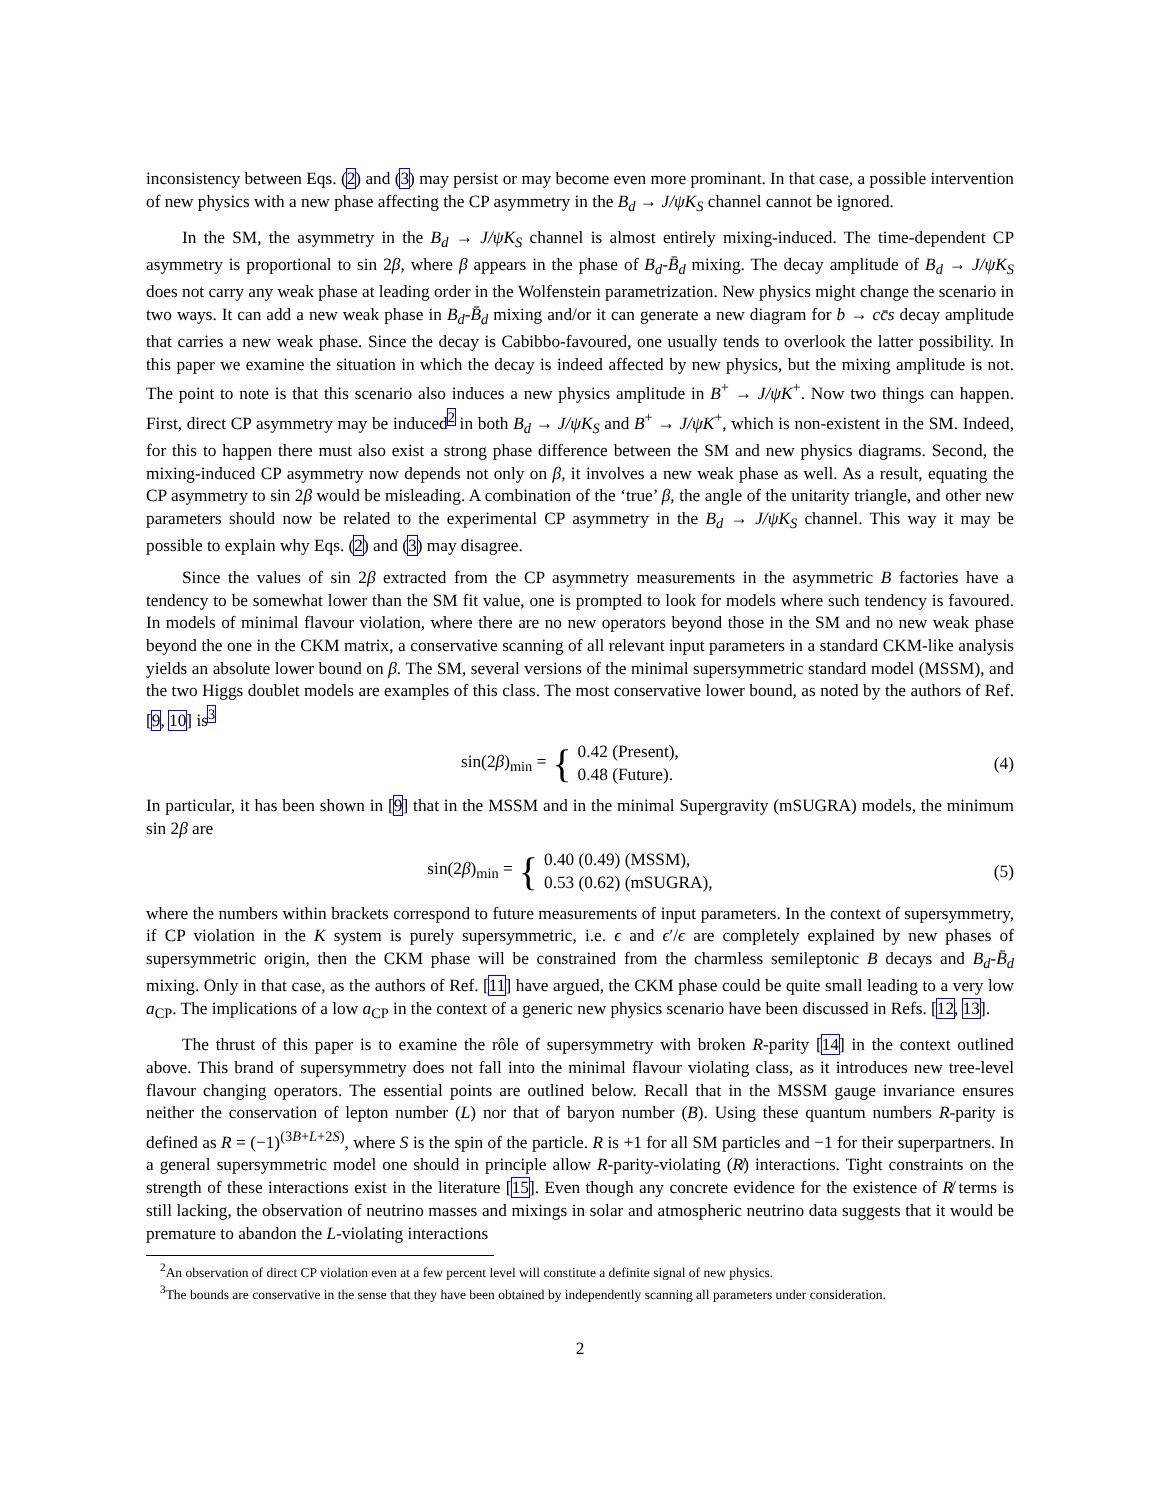inconsistency between Eqs. (2) and (3) may persist or may become even more prominant. In that case, a possible intervention of new physics with a new phase affecting the CP asymmetry in the B<sub>d</sub> → J/ψK<sub>S</sub> channel cannot be ignored.
In the SM, the asymmetry in the B<sub>d</sub> → J/ψK<sub>S</sub> channel is almost entirely mixing-induced. The time-dependent CP asymmetry is proportional to sin 2β, where β appears in the phase of B<sub>d</sub>-B̄<sub>d</sub> mixing. The decay amplitude of B<sub>d</sub> → J/ψK<sub>S</sub> does not carry any weak phase at leading order in the Wolfenstein parametrization. New physics might change the scenario in two ways. It can add a new weak phase in B<sub>d</sub>-B̄<sub>d</sub> mixing and/or it can generate a new diagram for b → cc̄s decay amplitude that carries a new weak phase. Since the decay is Cabibbo-favoured, one usually tends to overlook the latter possibility. In this paper we examine the situation in which the decay is indeed affected by new physics, but the mixing amplitude is not. The point to note is that this scenario also induces a new physics amplitude in B<sup>+</sup> → J/ψK<sup>+</sup>. Now two things can happen. First, direct CP asymmetry may be induced<sup>2</sup> in both B<sub>d</sub> → J/ψK<sub>S</sub> and B<sup>+</sup> → J/ψK<sup>+</sup>, which is non-existent in the SM. Indeed, for this to happen there must also exist a strong phase difference between the SM and new physics diagrams. Second, the mixing-induced CP asymmetry now depends not only on β, it involves a new weak phase as well. As a result, equating the CP asymmetry to sin 2β would be misleading. A combination of the ‘true’ β, the angle of the unitarity triangle, and other new parameters should now be related to the experimental CP asymmetry in the B<sub>d</sub> → J/ψK<sub>S</sub> channel. This way it may be possible to explain why Eqs. (2) and (3) may disagree.
Since the values of sin 2β extracted from the CP asymmetry measurements in the asymmetric B factories have a tendency to be somewhat lower than the SM fit value, one is prompted to look for models where such tendency is favoured. In models of minimal flavour violation, where there are no new operators beyond those in the SM and no new weak phase beyond the one in the CKM matrix, a conservative scanning of all relevant input parameters in a standard CKM-like analysis yields an absolute lower bound on β. The SM, several versions of the minimal supersymmetric standard model (MSSM), and the two Higgs doublet models are examples of this class. The most conservative lower bound, as noted by the authors of Ref. [9, 10] is<sup>3</sup>
sin(2β)<sub>min</sub> = { 0.42 (Present),
0.48 (Future).
(4)
In particular, it has been shown in [9] that in the MSSM and in the minimal Supergravity (mSUGRA) models, the minimum sin 2β are
sin(2β)<sub>min</sub> = { 0.40 (0.49) (MSSM),
0.53 (0.62) (mSUGRA),
(5)
where the numbers within brackets correspond to future measurements of input parameters. In the context of supersymmetry, if CP violation in the K system is purely supersymmetric, i.e. ϵ and ϵ′/ϵ are completely explained by new phases of supersymmetric origin, then the CKM phase will be constrained from the charmless semileptonic B decays and B<sub>d</sub>-B̄<sub>d</sub> mixing. Only in that case, as the authors of Ref. [11] have argued, the CKM phase could be quite small leading to a very low a<sub>CP</sub>. The implications of a low a<sub>CP</sub> in the context of a generic new physics scenario have been discussed in Refs. [12, 13].
The thrust of this paper is to examine the rôle of supersymmetry with broken R-parity [14] in the context outlined above. This brand of supersymmetry does not fall into the minimal flavour violating class, as it introduces new tree-level flavour changing operators. The essential points are outlined below. Recall that in the MSSM gauge invariance ensures neither the conservation of lepton number (L) nor that of baryon number (B). Using these quantum numbers R-parity is defined as R = (−1)<sup>(3B+L+2S)</sup>, where S is the spin of the particle. R is +1 for all SM particles and −1 for their superpartners. In a general supersymmetric model one should in principle allow R-parity-violating (R̸) interactions. Tight constraints on the strength of these interactions exist in the literature [15]. Even though any concrete evidence for the existence of R̸ terms is still lacking, the observation of neutrino masses and mixings in solar and atmospheric neutrino data suggests that it would be premature to abandon the L-violating interactions
<sup>2</sup> An observation of direct CP violation even at a few percent level will constitute a definite signal of new physics.
<sup>3</sup> The bounds are conservative in the sense that they have been obtained by independently scanning all parameters under consideration.
2